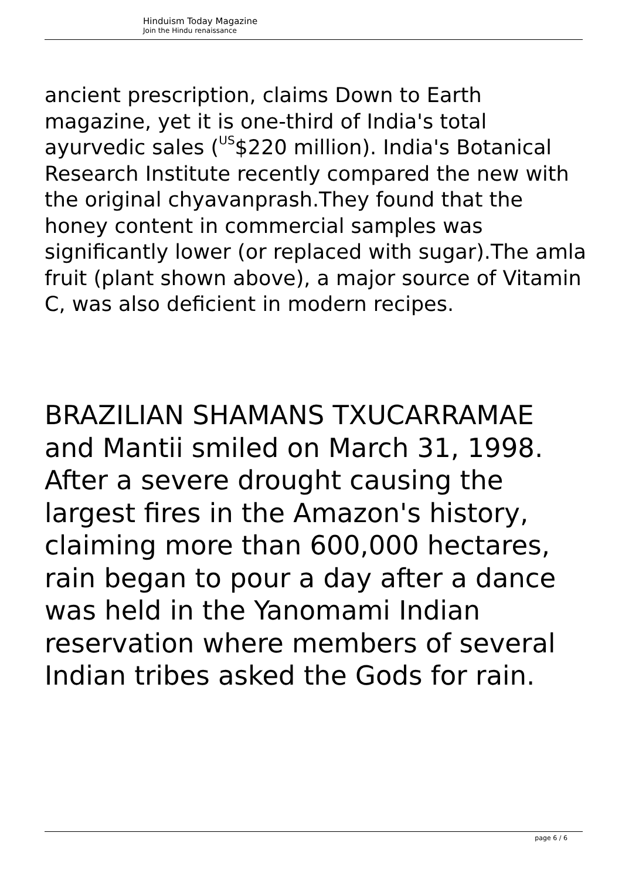Hinduism Today Magazine
Join the Hindu renaissance
ancient prescription, claims Down to Earth magazine, yet it is one-third of India's total ayurvedic sales (<sup>US</sup>$220 million). India's Botanical Research Institute recently compared the new with the original chyavanprash.They found that the honey content in commercial samples was significantly lower (or replaced with sugar).The amla fruit (plant shown above), a major source of Vitamin C, was also deficient in modern recipes.
BRAZILIAN SHAMANS TXUCARRAMAE and Mantii smiled on March 31, 1998. After a severe drought causing the largest fires in the Amazon's history, claiming more than 600,000 hectares, rain began to pour a day after a dance was held in the Yanomami Indian reservation where members of several Indian tribes asked the Gods for rain.
page 6 / 6